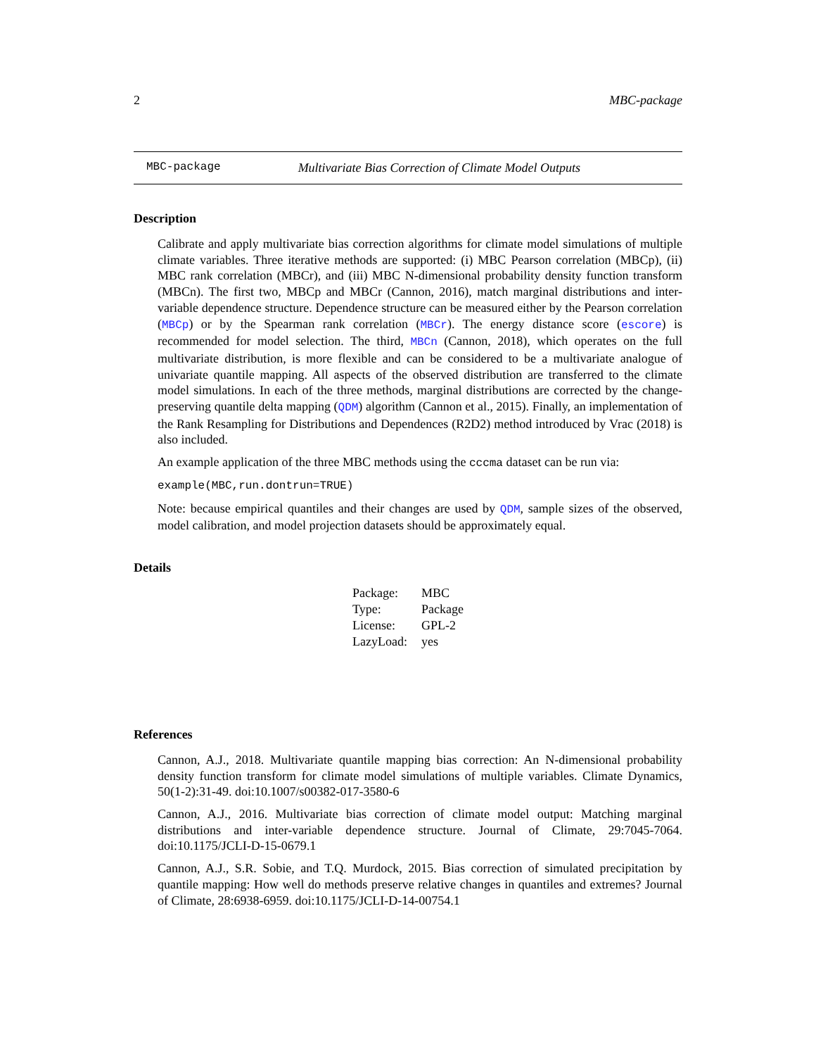2 MBC-package
MBC-package Multivariate Bias Correction of Climate Model Outputs
Description
Calibrate and apply multivariate bias correction algorithms for climate model simulations of multiple climate variables. Three iterative methods are supported: (i) MBC Pearson correlation (MBCp), (ii) MBC rank correlation (MBCr), and (iii) MBC N-dimensional probability density function transform (MBCn). The first two, MBCp and MBCr (Cannon, 2016), match marginal distributions and inter-variable dependence structure. Dependence structure can be measured either by the Pearson correlation (MBCp) or by the Spearman rank correlation (MBCr). The energy distance score (escore) is recommended for model selection. The third, MBCn (Cannon, 2018), which operates on the full multivariate distribution, is more flexible and can be considered to be a multivariate analogue of univariate quantile mapping. All aspects of the observed distribution are transferred to the climate model simulations. In each of the three methods, marginal distributions are corrected by the change-preserving quantile delta mapping (QDM) algorithm (Cannon et al., 2015). Finally, an implementation of the Rank Resampling for Distributions and Dependences (R2D2) method introduced by Vrac (2018) is also included.
An example application of the three MBC methods using the cccma dataset can be run via:
example(MBC,run.dontrun=TRUE)
Note: because empirical quantiles and their changes are used by QDM, sample sizes of the observed, model calibration, and model projection datasets should be approximately equal.
Details
| Package: | MBC |
| Type: | Package |
| License: | GPL-2 |
| LazyLoad: | yes |
References
Cannon, A.J., 2018. Multivariate quantile mapping bias correction: An N-dimensional probability density function transform for climate model simulations of multiple variables. Climate Dynamics, 50(1-2):31-49. doi:10.1007/s00382-017-3580-6
Cannon, A.J., 2016. Multivariate bias correction of climate model output: Matching marginal distributions and inter-variable dependence structure. Journal of Climate, 29:7045-7064. doi:10.1175/JCLI-D-15-0679.1
Cannon, A.J., S.R. Sobie, and T.Q. Murdock, 2015. Bias correction of simulated precipitation by quantile mapping: How well do methods preserve relative changes in quantiles and extremes? Journal of Climate, 28:6938-6959. doi:10.1175/JCLI-D-14-00754.1